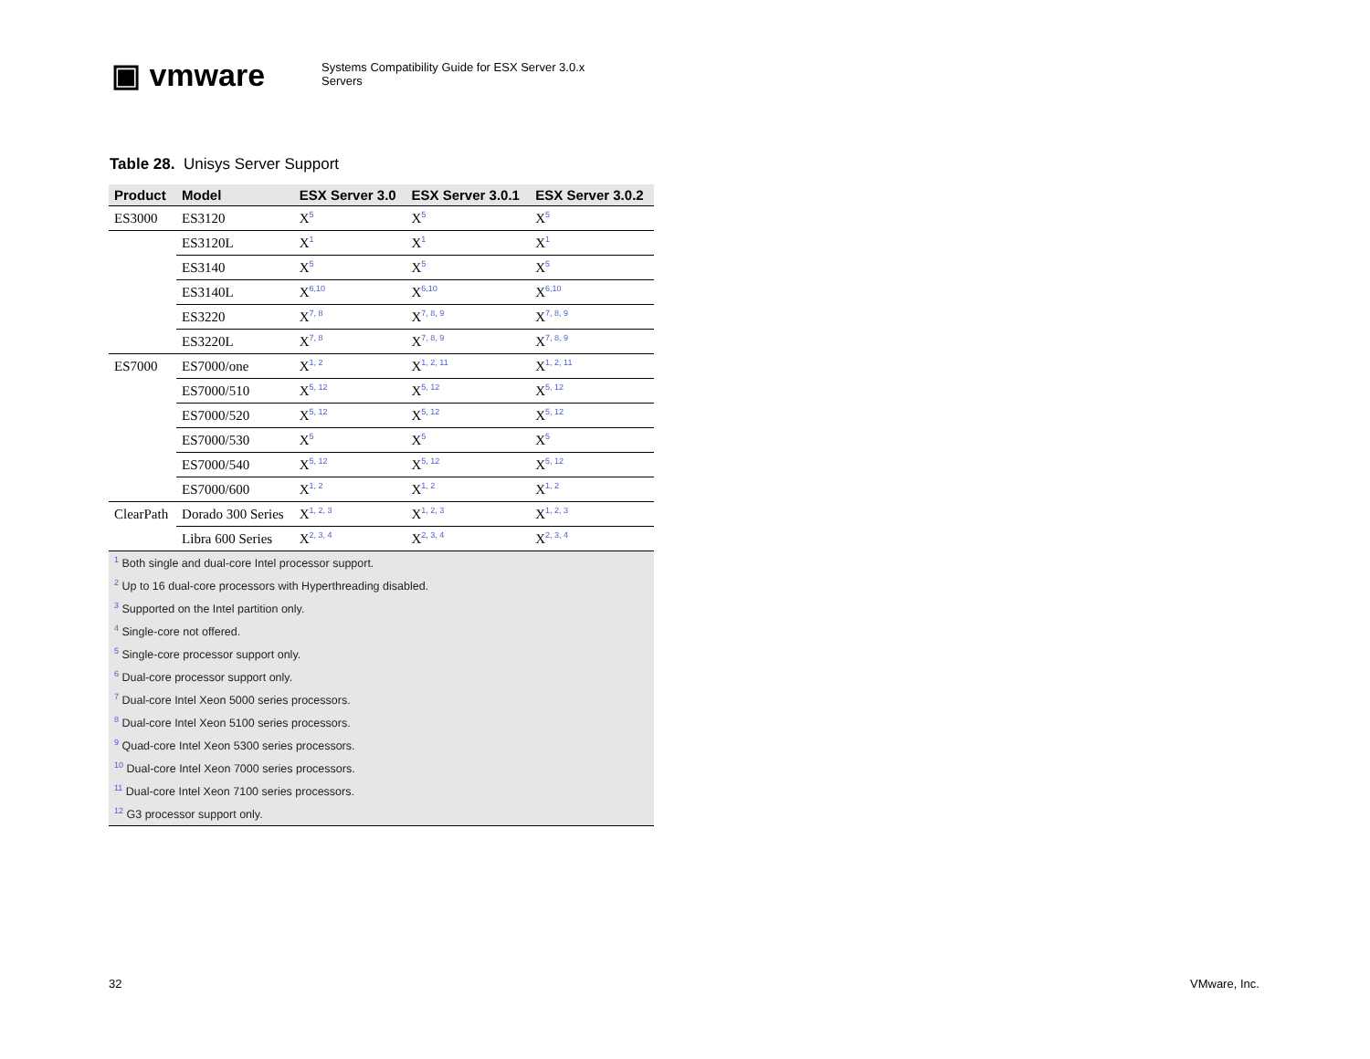▣ vmware
Systems Compatibility Guide for ESX Server 3.0.x
Servers
Table 28. Unisys Server Support
| Product | Model | ESX Server 3.0 | ESX Server 3.0.1 | ESX Server 3.0.2 |
| --- | --- | --- | --- | --- |
| ES3000 | ES3120 | X<sup>5</sup> | X<sup>5</sup> | X<sup>5</sup> |
| | ES3120L | X<sup>1</sup> | X<sup>1</sup> | X<sup>1</sup> |
| | ES3140 | X<sup>5</sup> | X<sup>5</sup> | X<sup>5</sup> |
| | ES3140L | X<sup>6,10</sup> | X<sup>6,10</sup> | X<sup>6,10</sup> |
| | ES3220 | X<sup>7, 8</sup> | X<sup>7, 8, 9</sup> | X<sup>7, 8, 9</sup> |
| | ES3220L | X<sup>7, 8</sup> | X<sup>7, 8, 9</sup> | X<sup>7, 8, 9</sup> |
| ES7000 | ES7000/one | X<sup>1, 2</sup> | X<sup>1, 2, 11</sup> | X<sup>1, 2, 11</sup> |
| | ES7000/510 | X<sup>5, 12</sup> | X<sup>5, 12</sup> | X<sup>5, 12</sup> |
| | ES7000/520 | X<sup>5, 12</sup> | X<sup>5, 12</sup> | X<sup>5, 12</sup> |
| | ES7000/530 | X<sup>5</sup> | X<sup>5</sup> | X<sup>5</sup> |
| | ES7000/540 | X<sup>5, 12</sup> | X<sup>5, 12</sup> | X<sup>5, 12</sup> |
| | ES7000/600 | X<sup>1, 2</sup> | X<sup>1, 2</sup> | X<sup>1, 2</sup> |
| ClearPath | Dorado 300 Series | X<sup>1, 2, 3</sup> | X<sup>1, 2, 3</sup> | X<sup>1, 2, 3</sup> |
| | Libra 600 Series | X<sup>2, 3, 4</sup> | X<sup>2, 3, 4</sup> | X<sup>2, 3, 4</sup> |
| <sup>1</sup> Both single and dual-core Intel processor support. | | | | |
| <sup>2</sup> Up to 16 dual-core processors with Hyperthreading disabled. | | | | |
| <sup>3</sup> Supported on the Intel partition only. | | | | |
| <sup>4</sup> Single-core not offered. | | | | |
| <sup>5</sup> Single-core processor support only. | | | | |
| <sup>6</sup> Dual-core processor support only. | | | | |
| <sup>7</sup> Dual-core Intel Xeon 5000 series processors. | | | | |
| <sup>8</sup> Dual-core Intel Xeon 5100 series processors. | | | | |
| <sup>9</sup> Quad-core Intel Xeon 5300 series processors. | | | | |
| <sup>10</sup> Dual-core Intel Xeon 7000 series processors. | | | | |
| <sup>11</sup> Dual-core Intel Xeon 7100 series processors. | | | | |
| <sup>12</sup> G3 processor support only. | | | | |
32 VMware, Inc.